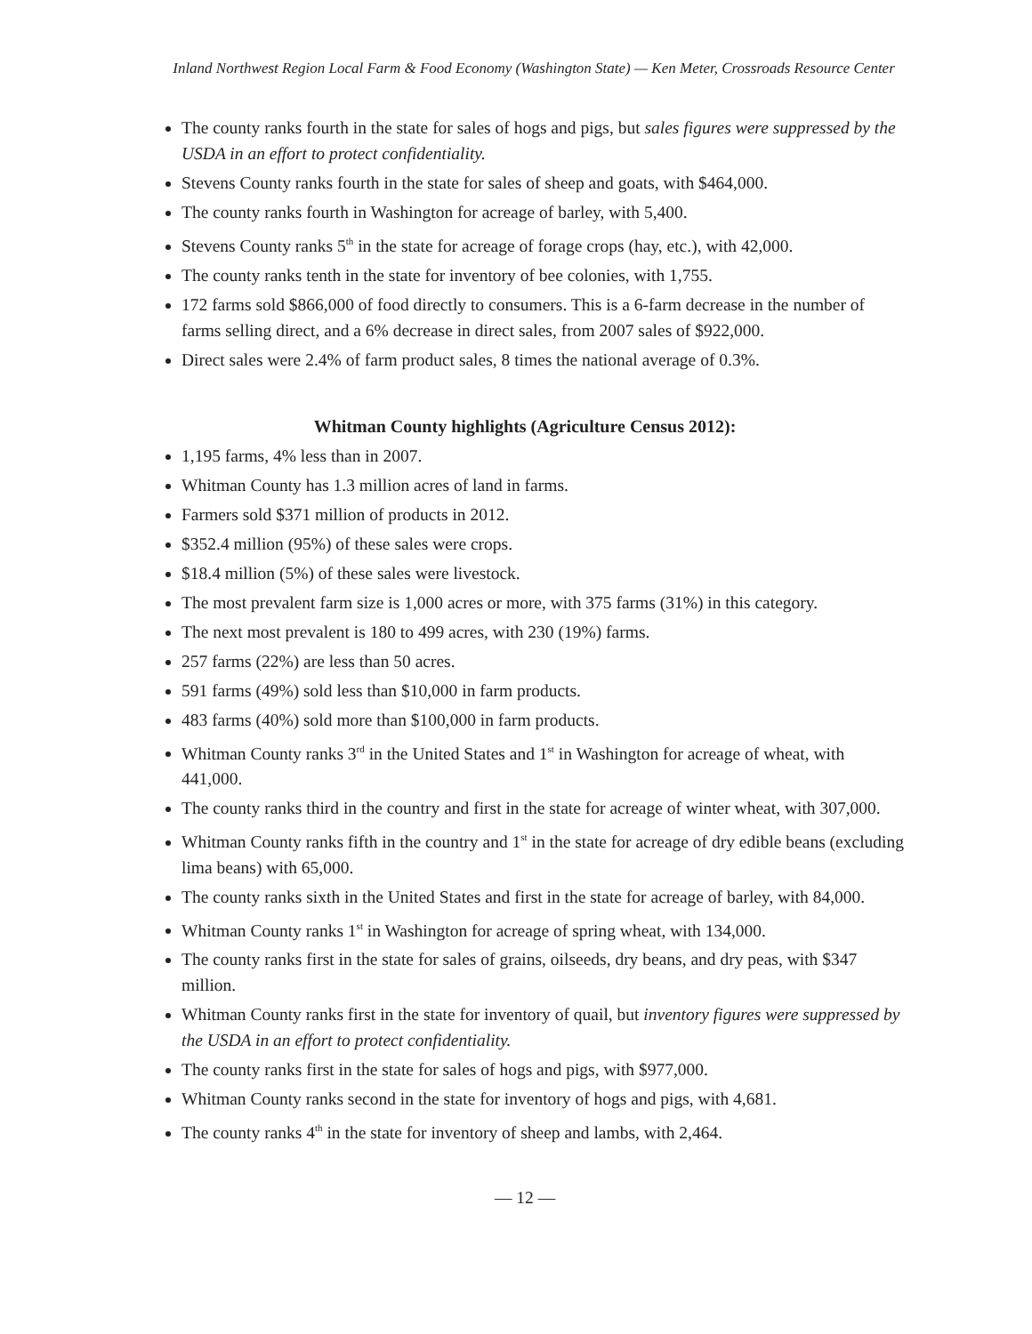Inland Northwest Region Local Farm & Food Economy (Washington State) — Ken Meter, Crossroads Resource Center
The county ranks fourth in the state for sales of hogs and pigs, but sales figures were suppressed by the USDA in an effort to protect confidentiality.
Stevens County ranks fourth in the state for sales of sheep and goats, with $464,000.
The county ranks fourth in Washington for acreage of barley, with 5,400.
Stevens County ranks 5<sup>th</sup> in the state for acreage of forage crops (hay, etc.), with 42,000.
The county ranks tenth in the state for inventory of bee colonies, with 1,755.
172 farms sold $866,000 of food directly to consumers. This is a 6-farm decrease in the number of farms selling direct, and a 6% decrease in direct sales, from 2007 sales of $922,000.
Direct sales were 2.4% of farm product sales, 8 times the national average of 0.3%.
Whitman County highlights (Agriculture Census 2012):
1,195 farms, 4% less than in 2007.
Whitman County has 1.3 million acres of land in farms.
Farmers sold $371 million of products in 2012.
$352.4 million (95%) of these sales were crops.
$18.4 million (5%) of these sales were livestock.
The most prevalent farm size is 1,000 acres or more, with 375 farms (31%) in this category.
The next most prevalent is 180 to 499 acres, with 230 (19%) farms.
257 farms (22%) are less than 50 acres.
591 farms (49%) sold less than $10,000 in farm products.
483 farms (40%) sold more than $100,000 in farm products.
Whitman County ranks 3<sup>rd</sup> in the United States and 1<sup>st</sup> in Washington for acreage of wheat, with 441,000.
The county ranks third in the country and first in the state for acreage of winter wheat, with 307,000.
Whitman County ranks fifth in the country and 1<sup>st</sup> in the state for acreage of dry edible beans (excluding lima beans) with 65,000.
The county ranks sixth in the United States and first in the state for acreage of barley, with 84,000.
Whitman County ranks 1<sup>st</sup> in Washington for acreage of spring wheat, with 134,000.
The county ranks first in the state for sales of grains, oilseeds, dry beans, and dry peas, with $347 million.
Whitman County ranks first in the state for inventory of quail, but inventory figures were suppressed by the USDA in an effort to protect confidentiality.
The county ranks first in the state for sales of hogs and pigs, with $977,000.
Whitman County ranks second in the state for inventory of hogs and pigs, with 4,681.
The county ranks 4<sup>th</sup> in the state for inventory of sheep and lambs, with 2,464.
— 12 —